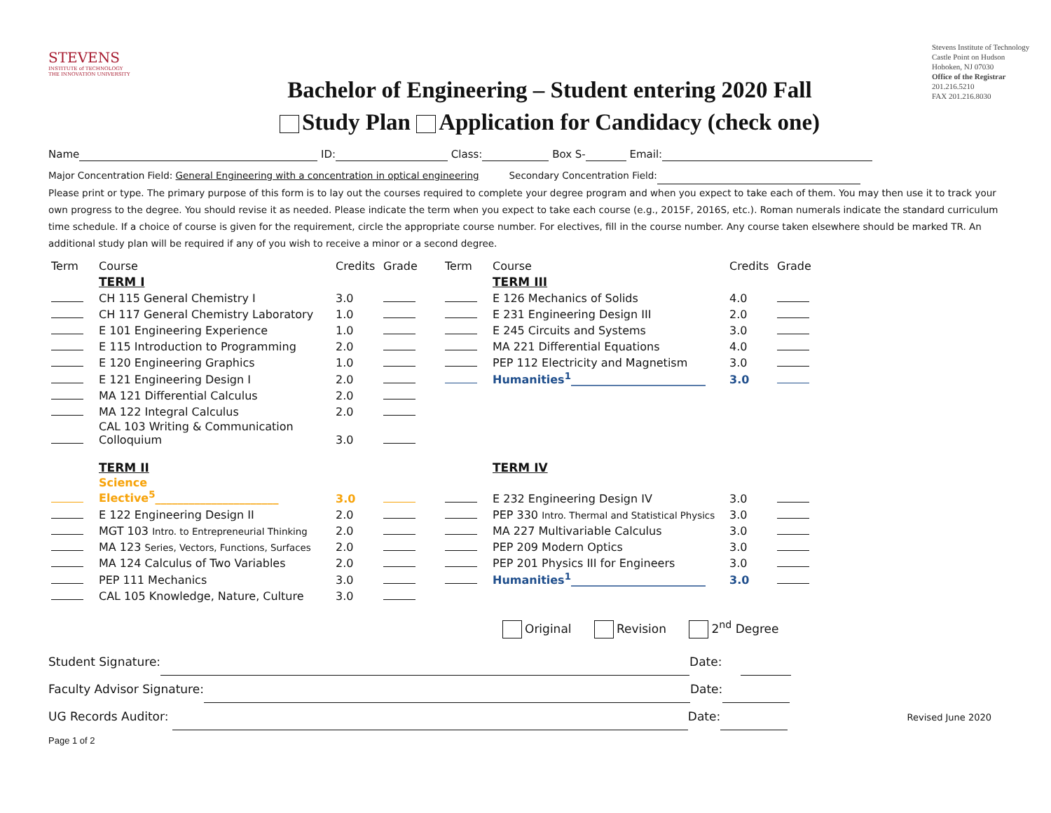STEVENS
INSTITUTE of TECHNOLOGY
THE INNOVATION UNIVERSITY
Bachelor of Engineering – Student entering 2020 Fall
Study Plan Application for Candidacy (check one)
Stevens Institute of Technology
Castle Point on Hudson
Hoboken, NJ 07030
Office of the Registrar
201.216.5210
FAX 201.216.8030
Name ID: Class: Box S- Email:
Major Concentration Field: General Engineering with a concentration in optical engineering Secondary Concentration Field:
Please print or type. The primary purpose of this form is to lay out the courses required to complete your degree program and when you expect to take each of them. You may then use it to track your own progress to the degree. You should revise it as needed. Please indicate the term when you expect to take each course (e.g., 2015F, 2016S, etc.). Roman numerals indicate the standard curriculum time schedule. If a choice of course is given for the requirement, circle the appropriate course number. For electives, fill in the course number. Any course taken elsewhere should be marked TR. An additional study plan will be required if any of you wish to receive a minor or a second degree.
| Term | Course | Credits | Grade | Term | Course | Credits | Grade |
| | TERM I | | | | TERM III | | |
| | CH 115 General Chemistry I | 3.0 | | | E 126 Mechanics of Solids | 4.0 | |
| | CH 117 General Chemistry Laboratory | 1.0 | | | E 231 Engineering Design III | 2.0 | |
| | E 101 Engineering Experience | 1.0 | | | E 245 Circuits and Systems | 3.0 | |
| | E 115 Introduction to Programming | 2.0 | | | MA 221 Differential Equations | 4.0 | |
| | E 120 Engineering Graphics | 1.0 | | | PEP 112 Electricity and Magnetism | 3.0 | |
| | E 121 Engineering Design I | 2.0 | | | Humanities<sup>1</sup>________________________ | 3.0 | |
| | MA 121 Differential Calculus | 2.0 | | | | | |
| | MA 122 Integral Calculus | 2.0 | | | | | |
| | CAL 103 Writing & Communication Colloquium | 3.0 | | | | | |
| | TERM II | | | | TERM IV | | |
| | Science Elective<sup>5</sup>______________________ | 3.0 | | | E 232 Engineering Design IV | 3.0 | |
| | E 122 Engineering Design II | 2.0 | | | PEP 330 Intro. Thermal and Statistical Physics | 3.0 | |
| | MGT 103 Intro. to Entrepreneurial Thinking | 2.0 | | | MA 227 Multivariable Calculus | 3.0 | |
| | MA 123 Series, Vectors, Functions, Surfaces | 2.0 | | | PEP 209 Modern Optics | 3.0 | |
| | MA 124 Calculus of Two Variables | 2.0 | | | PEP 201 Physics III for Engineers | 3.0 | |
| | PEP 111 Mechanics | 3.0 | | | Humanities<sup>1</sup>________________________ | 3.0 | |
| | CAL 105 Knowledge, Nature, Culture | 3.0 | | | | | |
Original Revision 2<sup>nd</sup> Degree
Student Signature: Date:
Faculty Advisor Signature: Date:
UG Records Auditor: Date: Revised June 2020
Page 1 of 2